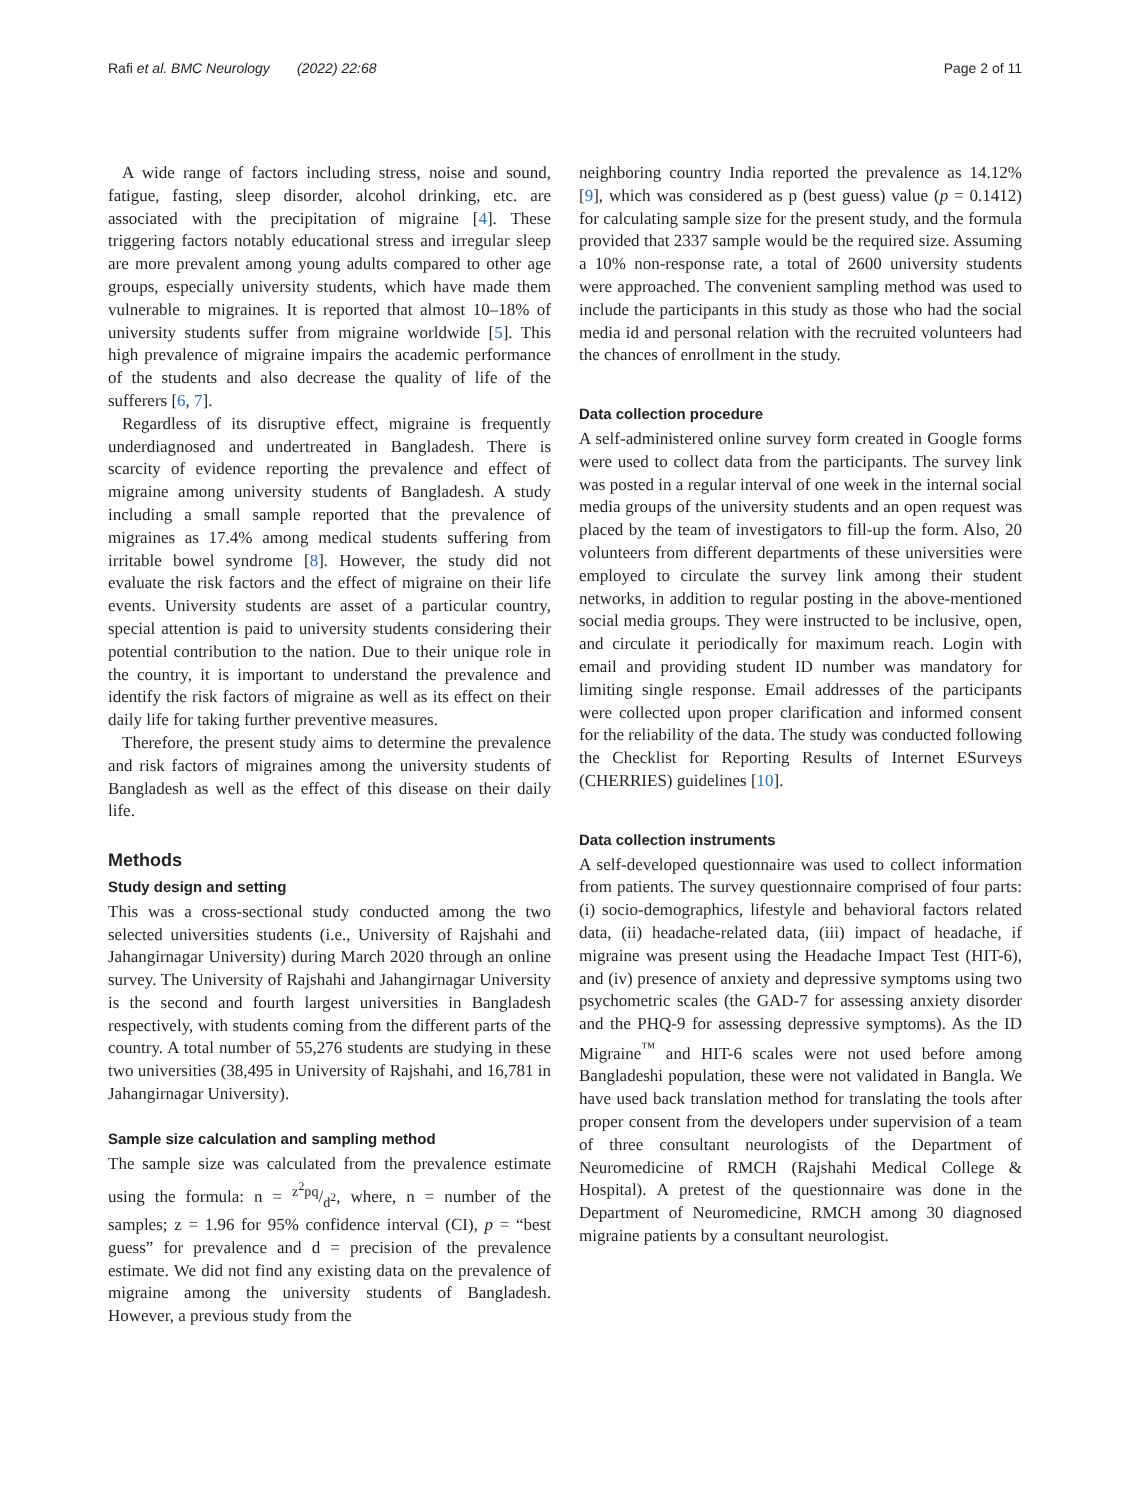Rafi et al. BMC Neurology (2022) 22:68 Page 2 of 11
A wide range of factors including stress, noise and sound, fatigue, fasting, sleep disorder, alcohol drinking, etc. are associated with the precipitation of migraine [4]. These triggering factors notably educational stress and irregular sleep are more prevalent among young adults compared to other age groups, especially university students, which have made them vulnerable to migraines. It is reported that almost 10–18% of university students suffer from migraine worldwide [5]. This high prevalence of migraine impairs the academic performance of the students and also decrease the quality of life of the sufferers [6, 7].
Regardless of its disruptive effect, migraine is frequently underdiagnosed and undertreated in Bangladesh. There is scarcity of evidence reporting the prevalence and effect of migraine among university students of Bangladesh. A study including a small sample reported that the prevalence of migraines as 17.4% among medical students suffering from irritable bowel syndrome [8]. However, the study did not evaluate the risk factors and the effect of migraine on their life events. University students are asset of a particular country, special attention is paid to university students considering their potential contribution to the nation. Due to their unique role in the country, it is important to understand the prevalence and identify the risk factors of migraine as well as its effect on their daily life for taking further preventive measures.
Therefore, the present study aims to determine the prevalence and risk factors of migraines among the university students of Bangladesh as well as the effect of this disease on their daily life.
Methods
Study design and setting
This was a cross-sectional study conducted among the two selected universities students (i.e., University of Rajshahi and Jahangirnagar University) during March 2020 through an online survey. The University of Rajshahi and Jahangirnagar University is the second and fourth largest universities in Bangladesh respectively, with students coming from the different parts of the country. A total number of 55,276 students are studying in these two universities (38,495 in University of Rajshahi, and 16,781 in Jahangirnagar University).
Sample size calculation and sampling method
The sample size was calculated from the prevalence estimate using the formula: n = z<sup>2</sup>pq/d<sup>2</sup>, where, n = number of the samples; z = 1.96 for 95% confidence interval (CI), p = “best guess” for prevalence and d = precision of the prevalence estimate. We did not find any existing data on the prevalence of migraine among the university students of Bangladesh. However, a previous study from the
neighboring country India reported the prevalence as 14.12% [9], which was considered as p (best guess) value (p = 0.1412) for calculating sample size for the present study, and the formula provided that 2337 sample would be the required size. Assuming a 10% non-response rate, a total of 2600 university students were approached. The convenient sampling method was used to include the participants in this study as those who had the social media id and personal relation with the recruited volunteers had the chances of enrollment in the study.
Data collection procedure
A self-administered online survey form created in Google forms were used to collect data from the participants. The survey link was posted in a regular interval of one week in the internal social media groups of the university students and an open request was placed by the team of investigators to fill-up the form. Also, 20 volunteers from different departments of these universities were employed to circulate the survey link among their student networks, in addition to regular posting in the above-mentioned social media groups. They were instructed to be inclusive, open, and circulate it periodically for maximum reach. Login with email and providing student ID number was mandatory for limiting single response. Email addresses of the participants were collected upon proper clarification and informed consent for the reliability of the data. The study was conducted following the Checklist for Reporting Results of Internet ESurveys (CHERRIES) guidelines [10].
Data collection instruments
A self-developed questionnaire was used to collect information from patients. The survey questionnaire comprised of four parts: (i) socio-demographics, lifestyle and behavioral factors related data, (ii) headache-related data, (iii) impact of headache, if migraine was present using the Headache Impact Test (HIT-6), and (iv) presence of anxiety and depressive symptoms using two psychometric scales (the GAD-7 for assessing anxiety disorder and the PHQ-9 for assessing depressive symptoms). As the ID Migraine<sup>™</sup> and HIT-6 scales were not used before among Bangladeshi population, these were not validated in Bangla. We have used back translation method for translating the tools after proper consent from the developers under supervision of a team of three consultant neurologists of the Department of Neuromedicine of RMCH (Rajshahi Medical College & Hospital). A pretest of the questionnaire was done in the Department of Neuromedicine, RMCH among 30 diagnosed migraine patients by a consultant neurologist.